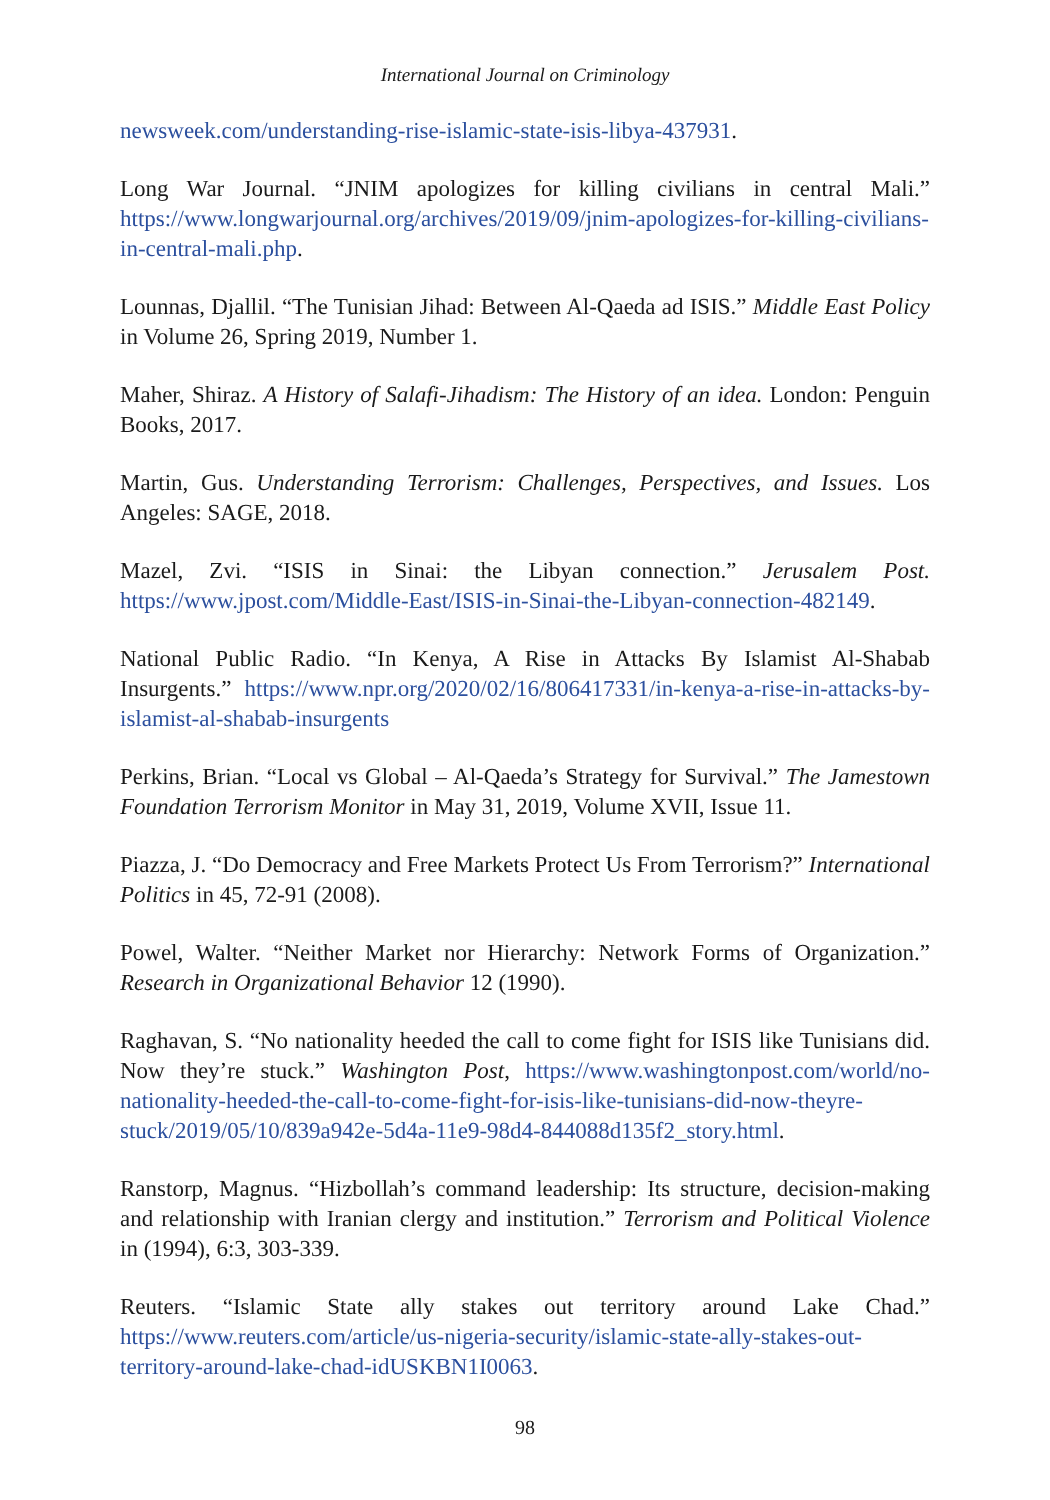International Journal on Criminology
newsweek.com/understanding-rise-islamic-state-isis-libya-437931.
Long War Journal. “JNIM apologizes for killing civilians in central Mali.” https://www.longwarjournal.org/archives/2019/09/jnim-apologizes-for-killing-civilians-in-central-mali.php.
Lounnas, Djallil. “The Tunisian Jihad: Between Al-Qaeda ad ISIS.” Middle East Policy in Volume 26, Spring 2019, Number 1.
Maher, Shiraz. A History of Salafi-Jihadism: The History of an idea. London: Penguin Books, 2017.
Martin, Gus. Understanding Terrorism: Challenges, Perspectives, and Issues. Los Angeles: SAGE, 2018.
Mazel, Zvi. “ISIS in Sinai: the Libyan connection.” Jerusalem Post. https://www.jpost.com/Middle-East/ISIS-in-Sinai-the-Libyan-connection-482149.
National Public Radio. “In Kenya, A Rise in Attacks By Islamist Al-Shabab Insurgents.” https://www.npr.org/2020/02/16/806417331/in-kenya-a-rise-in-attacks-by-islamist-al-shabab-insurgents
Perkins, Brian. “Local vs Global – Al-Qaeda’s Strategy for Survival.” The Jamestown Foundation Terrorism Monitor in May 31, 2019, Volume XVII, Issue 11.
Piazza, J. “Do Democracy and Free Markets Protect Us From Terrorism?” International Politics in 45, 72-91 (2008).
Powel, Walter. “Neither Market nor Hierarchy: Network Forms of Organization.” Research in Organizational Behavior 12 (1990).
Raghavan, S. “No nationality heeded the call to come fight for ISIS like Tunisians did. Now they’re stuck.” Washington Post, https://www.washingtonpost.com/world/no-nationality-heeded-the-call-to-come-fight-for-isis-like-tunisians-did-now-theyre-stuck/2019/05/10/839a942e-5d4a-11e9-98d4-844088d135f2_story.html.
Ranstorp, Magnus. “Hizbollah’s command leadership: Its structure, decision-making and relationship with Iranian clergy and institution.” Terrorism and Political Violence in (1994), 6:3, 303-339.
Reuters. “Islamic State ally stakes out territory around Lake Chad.” https://www.reuters.com/article/us-nigeria-security/islamic-state-ally-stakes-out-territory-around-lake-chad-idUSKBN1I0063.
98